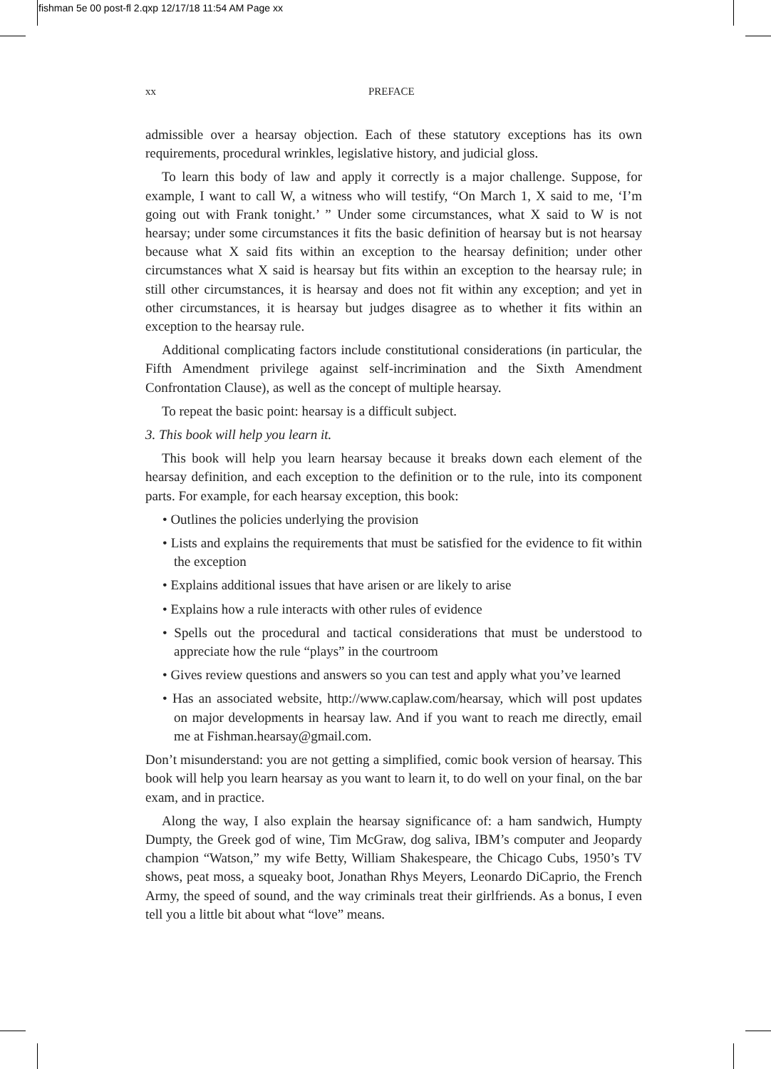fishman 5e 00 post-fl 2.qxp 12/17/18 11:54 AM Page xx
xx PREFACE
admissible over a hearsay objection. Each of these statutory exceptions has its own requirements, procedural wrinkles, legislative history, and judicial gloss.
To learn this body of law and apply it correctly is a major challenge. Suppose, for example, I want to call W, a witness who will testify, “On March 1, X said to me, ‘I’m going out with Frank tonight.’ ” Under some circumstances, what X said to W is not hearsay; under some circumstances it fits the basic definition of hearsay but is not hearsay because what X said fits within an exception to the hearsay definition; under other circumstances what X said is hearsay but fits within an exception to the hearsay rule; in still other circumstances, it is hearsay and does not fit within any exception; and yet in other circumstances, it is hearsay but judges disagree as to whether it fits within an exception to the hearsay rule.
Additional complicating factors include constitutional considerations (in particular, the Fifth Amendment privilege against self-incrimination and the Sixth Amendment Confrontation Clause), as well as the concept of multiple hearsay.
To repeat the basic point: hearsay is a difficult subject.
3. This book will help you learn it.
This book will help you learn hearsay because it breaks down each element of the hearsay definition, and each exception to the definition or to the rule, into its component parts. For example, for each hearsay exception, this book:
• Outlines the policies underlying the provision
• Lists and explains the requirements that must be satisfied for the evidence to fit within the exception
• Explains additional issues that have arisen or are likely to arise
• Explains how a rule interacts with other rules of evidence
• Spells out the procedural and tactical considerations that must be understood to appreciate how the rule “plays” in the courtroom
• Gives review questions and answers so you can test and apply what you’ve learned
• Has an associated website, http://www.caplaw.com/hearsay, which will post updates on major developments in hearsay law. And if you want to reach me directly, email me at Fishman.hearsay@gmail.com.
Don’t misunderstand: you are not getting a simplified, comic book version of hearsay. This book will help you learn hearsay as you want to learn it, to do well on your final, on the bar exam, and in practice.
Along the way, I also explain the hearsay significance of: a ham sandwich, Humpty Dumpty, the Greek god of wine, Tim McGraw, dog saliva, IBM’s computer and Jeopardy champion “Watson,” my wife Betty, William Shakespeare, the Chicago Cubs, 1950’s TV shows, peat moss, a squeaky boot, Jonathan Rhys Meyers, Leonardo DiCaprio, the French Army, the speed of sound, and the way criminals treat their girlfriends. As a bonus, I even tell you a little bit about what “love” means.